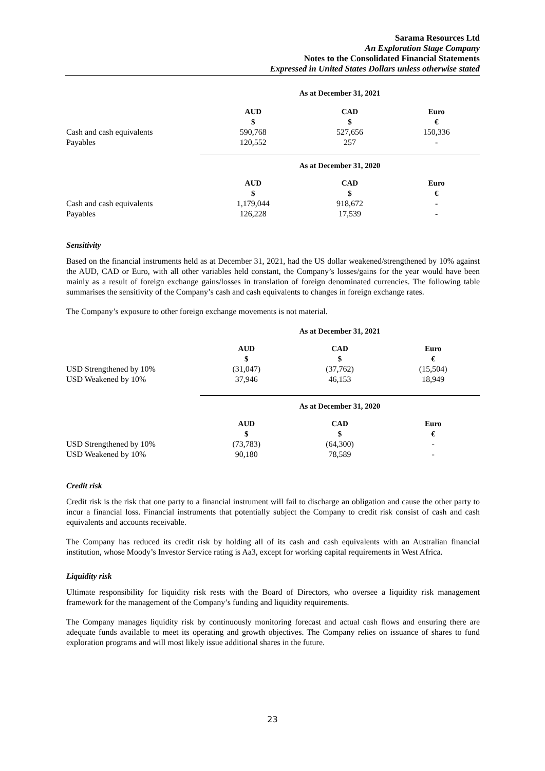Sarama Resources Ltd
An Exploration Stage Company
Notes to the Consolidated Financial Statements
Expressed in United States Dollars unless otherwise stated
| | As at December 31, 2021 | | |
| | AUD $ | CAD $ | Euro € |
| Cash and cash equivalents | 590,768 | 527,656 | 150,336 |
| Payables | 120,552 | 257 | - |
| | As at December 31, 2020 | | |
| | AUD $ | CAD $ | Euro € |
| Cash and cash equivalents | 1,179,044 | 918,672 | - |
| Payables | 126,228 | 17,539 | - |
Sensitivity
Based on the financial instruments held as at December 31, 2021, had the US dollar weakened/strengthened by 10% against the AUD, CAD or Euro, with all other variables held constant, the Company’s losses/gains for the year would have been mainly as a result of foreign exchange gains/losses in translation of foreign denominated currencies. The following table summarises the sensitivity of the Company’s cash and cash equivalents to changes in foreign exchange rates.
The Company’s exposure to other foreign exchange movements is not material.
| | As at December 31, 2021 | | |
| | AUD $ | CAD $ | Euro € |
| USD Strengthened by 10% | (31,047) | (37,762) | (15,504) |
| USD Weakened by 10% | 37,946 | 46,153 | 18,949 |
| | As at December 31, 2020 | | |
| | AUD $ | CAD $ | Euro € |
| USD Strengthened by 10% | (73,783) | (64,300) | - |
| USD Weakened by 10% | 90,180 | 78,589 | - |
Credit risk
Credit risk is the risk that one party to a financial instrument will fail to discharge an obligation and cause the other party to incur a financial loss. Financial instruments that potentially subject the Company to credit risk consist of cash and cash equivalents and accounts receivable.
The Company has reduced its credit risk by holding all of its cash and cash equivalents with an Australian financial institution, whose Moody’s Investor Service rating is Aa3, except for working capital requirements in West Africa.
Liquidity risk
Ultimate responsibility for liquidity risk rests with the Board of Directors, who oversee a liquidity risk management framework for the management of the Company’s funding and liquidity requirements.
The Company manages liquidity risk by continuously monitoring forecast and actual cash flows and ensuring there are adequate funds available to meet its operating and growth objectives. The Company relies on issuance of shares to fund exploration programs and will most likely issue additional shares in the future.
23